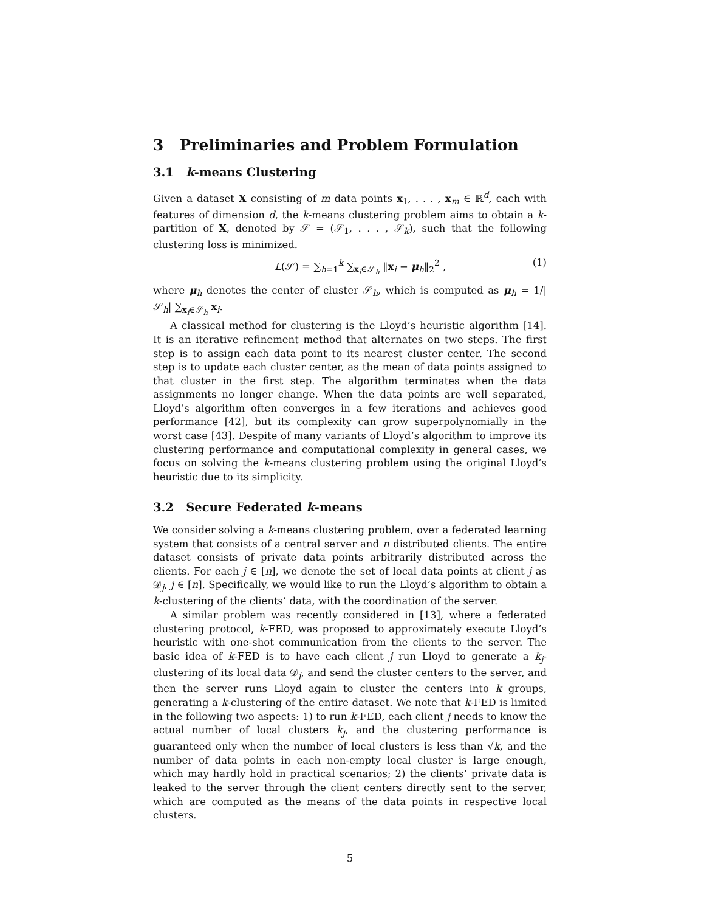3 Preliminaries and Problem Formulation
3.1 k-means Clustering
Given a dataset X consisting of m data points x<sub>1</sub>, . . . , x<sub>m</sub> ∈ ℝ<sup>d</sup>, each with features of dimension d, the k-means clustering problem aims to obtain a k-partition of X, denoted by 𝒮 = (𝒮<sub>1</sub>, . . . , 𝒮<sub>k</sub>), such that the following clustering loss is minimized.
L(𝒮) = ∑<sub>h=1</sub><sup>k</sup> ∑<sub>x<sub>i</sub>∈𝒮<sub>h</sub></sub> ‖x<sub>i</sub> − μ<sub>h</sub>‖<sub>2</sub><sup>2</sup> , (1)
where μ<sub>h</sub> denotes the center of cluster 𝒮<sub>h</sub>, which is computed as μ<sub>h</sub> = 1/|𝒮<sub>h</sub>| ∑<sub>x<sub>i</sub>∈𝒮<sub>h</sub></sub> x<sub>i</sub>.
A classical method for clustering is the Lloyd’s heuristic algorithm [14]. It is an iterative refinement method that alternates on two steps. The first step is to assign each data point to its nearest cluster center. The second step is to update each cluster center, as the mean of data points assigned to that cluster in the first step. The algorithm terminates when the data assignments no longer change. When the data points are well separated, Lloyd’s algorithm often converges in a few iterations and achieves good performance [42], but its complexity can grow superpolynomially in the worst case [43]. Despite of many variants of Lloyd’s algorithm to improve its clustering performance and computational complexity in general cases, we focus on solving the k-means clustering problem using the original Lloyd’s heuristic due to its simplicity.
3.2 Secure Federated k-means
We consider solving a k-means clustering problem, over a federated learning system that consists of a central server and n distributed clients. The entire dataset consists of private data points arbitrarily distributed across the clients. For each j ∈ [n], we denote the set of local data points at client j as 𝒟<sub>j</sub>, j ∈ [n]. Specifically, we would like to run the Lloyd’s algorithm to obtain a k-clustering of the clients’ data, with the coordination of the server.
A similar problem was recently considered in [13], where a federated clustering protocol, k-FED, was proposed to approximately execute Lloyd’s heuristic with one-shot communication from the clients to the server. The basic idea of k-FED is to have each client j run Lloyd to generate a k<sub>j</sub>-clustering of its local data 𝒟<sub>j</sub>, and send the cluster centers to the server, and then the server runs Lloyd again to cluster the centers into k groups, generating a k-clustering of the entire dataset. We note that k-FED is limited in the following two aspects: 1) to run k-FED, each client j needs to know the actual number of local clusters k<sub>j</sub>, and the clustering performance is guaranteed only when the number of local clusters is less than √k, and the number of data points in each non-empty local cluster is large enough, which may hardly hold in practical scenarios; 2) the clients’ private data is leaked to the server through the client centers directly sent to the server, which are computed as the means of the data points in respective local clusters.
5